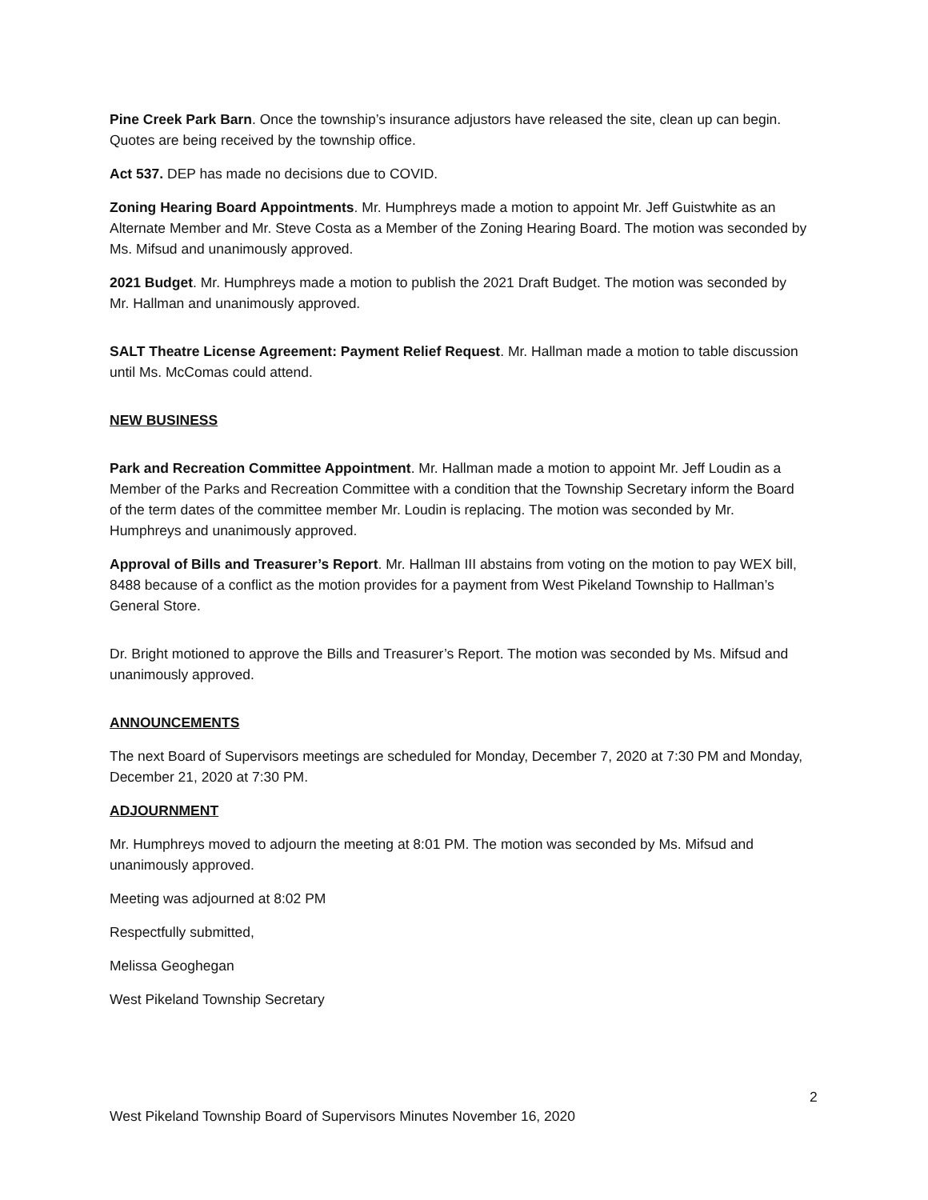Pine Creek Park Barn. Once the township’s insurance adjustors have released the site, clean up can begin. Quotes are being received by the township office.
Act 537. DEP has made no decisions due to COVID.
Zoning Hearing Board Appointments. Mr. Humphreys made a motion to appoint Mr. Jeff Guistwhite as an Alternate Member and Mr. Steve Costa as a Member of the Zoning Hearing Board. The motion was seconded by Ms. Mifsud and unanimously approved.
2021 Budget. Mr. Humphreys made a motion to publish the 2021 Draft Budget. The motion was seconded by Mr. Hallman and unanimously approved.
SALT Theatre License Agreement: Payment Relief Request. Mr. Hallman made a motion to table discussion until Ms. McComas could attend.
NEW BUSINESS
Park and Recreation Committee Appointment. Mr. Hallman made a motion to appoint Mr. Jeff Loudin as a Member of the Parks and Recreation Committee with a condition that the Township Secretary inform the Board of the term dates of the committee member Mr. Loudin is replacing. The motion was seconded by Mr. Humphreys and unanimously approved.
Approval of Bills and Treasurer’s Report. Mr. Hallman III abstains from voting on the motion to pay WEX bill, 8488 because of a conflict as the motion provides for a payment from West Pikeland Township to Hallman’s General Store.
Dr. Bright motioned to approve the Bills and Treasurer’s Report. The motion was seconded by Ms. Mifsud and unanimously approved.
ANNOUNCEMENTS
The next Board of Supervisors meetings are scheduled for Monday, December 7, 2020 at 7:30 PM and Monday, December 21, 2020 at 7:30 PM.
ADJOURNMENT
Mr. Humphreys moved to adjourn the meeting at 8:01 PM. The motion was seconded by Ms. Mifsud and unanimously approved.
Meeting was adjourned at 8:02 PM
Respectfully submitted,
Melissa Geoghegan
West Pikeland Township Secretary
2
West Pikeland Township Board of Supervisors Minutes November 16, 2020